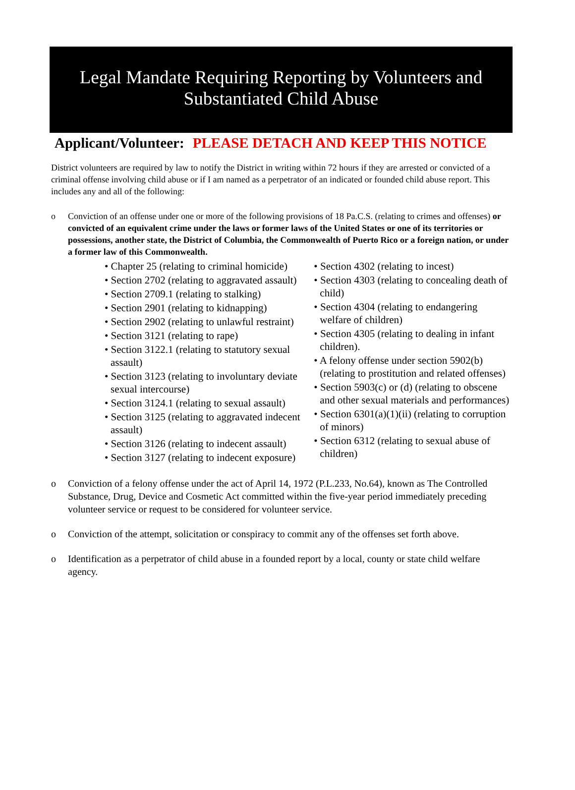Legal Mandate Requiring Reporting by Volunteers and
Substantiated Child Abuse
Applicant/Volunteer: PLEASE DETACH AND KEEP THIS NOTICE
District volunteers are required by law to notify the District in writing within 72 hours if they are arrested or convicted of a criminal offense involving child abuse or if I am named as a perpetrator of an indicated or founded child abuse report. This includes any and all of the following:
o Conviction of an offense under one or more of the following provisions of 18 Pa.C.S. (relating to crimes and offenses) or convicted of an equivalent crime under the laws or former laws of the United States or one of its territories or possessions, another state, the District of Columbia, the Commonwealth of Puerto Rico or a foreign nation, or under a former law of this Commonwealth.
• Chapter 25 (relating to criminal homicide)
• Section 2702 (relating to aggravated assault)
• Section 2709.1 (relating to stalking)
• Section 2901 (relating to kidnapping)
• Section 2902 (relating to unlawful restraint)
• Section 3121 (relating to rape)
• Section 3122.1 (relating to statutory sexual assault)
• Section 3123 (relating to involuntary deviate sexual intercourse)
• Section 3124.1 (relating to sexual assault)
• Section 3125 (relating to aggravated indecent assault)
• Section 3126 (relating to indecent assault)
• Section 3127 (relating to indecent exposure)
• Section 4302 (relating to incest)
• Section 4303 (relating to concealing death of child)
• Section 4304 (relating to endangering welfare of children)
• Section 4305 (relating to dealing in infant children).
• A felony offense under section 5902(b) (relating to prostitution and related offenses)
• Section 5903(c) or (d) (relating to obscene and other sexual materials and performances)
• Section 6301(a)(1)(ii) (relating to corruption of minors)
• Section 6312 (relating to sexual abuse of children)
o Conviction of a felony offense under the act of April 14, 1972 (P.L.233, No.64), known as The Controlled Substance, Drug, Device and Cosmetic Act committed within the five-year period immediately preceding volunteer service or request to be considered for volunteer service.
o Conviction of the attempt, solicitation or conspiracy to commit any of the offenses set forth above.
o Identification as a perpetrator of child abuse in a founded report by a local, county or state child welfare agency.